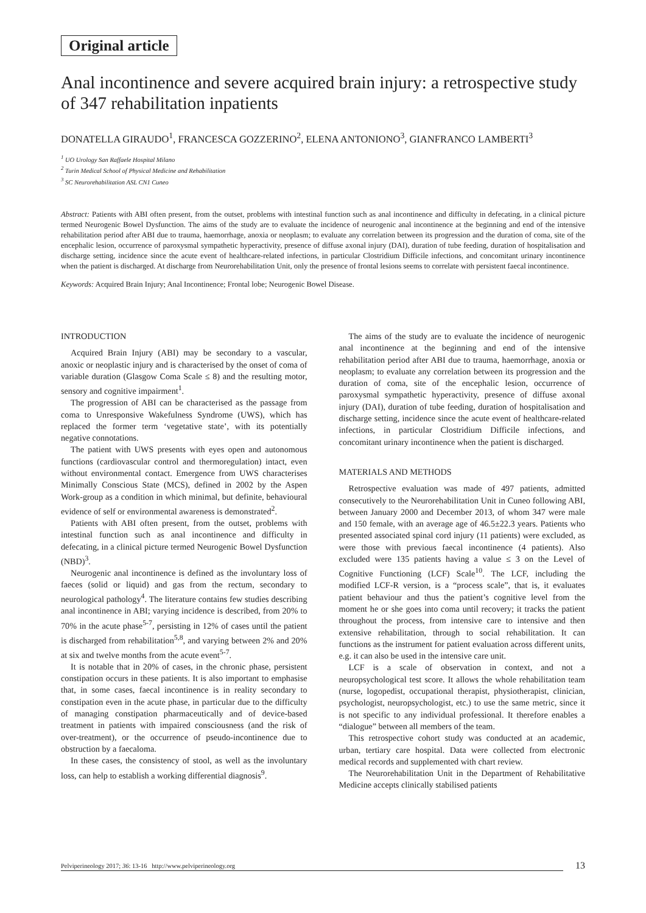Original article
Anal incontinence and severe acquired brain injury: a retrospective study of 347 rehabilitation inpatients
DONATELLA GIRAUDO<sup>1</sup>, FRANCESCA GOZZERINO<sup>2</sup>, ELENA ANTONIONO<sup>3</sup>, GIANFRANCO LAMBERTI<sup>3</sup>
<sup>1</sup> UO Urology San Raffaele Hospital Milano
<sup>2</sup> Turin Medical School of Physical Medicine and Rehabilitation
<sup>3</sup> SC Neurorehabilitation ASL CN1 Cuneo
Abstract: Patients with ABI often present, from the outset, problems with intestinal function such as anal incontinence and difficulty in defecating, in a clinical picture termed Neurogenic Bowel Dysfunction. The aims of the study are to evaluate the incidence of neurogenic anal incontinence at the beginning and end of the intensive rehabilitation period after ABI due to trauma, haemorrhage, anoxia or neoplasm; to evaluate any correlation between its progression and the duration of coma, site of the encephalic lesion, occurrence of paroxysmal sympathetic hyperactivity, presence of diffuse axonal injury (DAI), duration of tube feeding, duration of hospitalisation and discharge setting, incidence since the acute event of healthcare-related infections, in particular Clostridium Difficile infections, and concomitant urinary incontinence when the patient is discharged. At discharge from Neurorehabilitation Unit, only the presence of frontal lesions seems to correlate with persistent faecal incontinence.
Keywords: Acquired Brain Injury; Anal Incontinence; Frontal lobe; Neurogenic Bowel Disease.
INTRODUCTION
Acquired Brain Injury (ABI) may be secondary to a vascular, anoxic or neoplastic injury and is characterised by the onset of coma of variable duration (Glasgow Coma Scale ≤ 8) and the resulting motor, sensory and cognitive impairment<sup>1</sup>.
The progression of ABI can be characterised as the passage from coma to Unresponsive Wakefulness Syndrome (UWS), which has replaced the former term ‘vegetative state’, with its potentially negative connotations.
The patient with UWS presents with eyes open and autonomous functions (cardiovascular control and thermoregulation) intact, even without environmental contact. Emergence from UWS characterises Minimally Conscious State (MCS), defined in 2002 by the Aspen Work-group as a condition in which minimal, but definite, behavioural evidence of self or environmental awareness is demonstrated<sup>2</sup>.
Patients with ABI often present, from the outset, problems with intestinal function such as anal incontinence and difficulty in defecating, in a clinical picture termed Neurogenic Bowel Dysfunction (NBD)<sup>3</sup>.
Neurogenic anal incontinence is defined as the involuntary loss of faeces (solid or liquid) and gas from the rectum, secondary to neurological pathology<sup>4</sup>. The literature contains few studies describing anal incontinence in ABI; varying incidence is described, from 20% to 70% in the acute phase<sup>5-7</sup>, persisting in 12% of cases until the patient is discharged from rehabilitation<sup>5,8</sup>, and varying between 2% and 20% at six and twelve months from the acute event<sup>5-7</sup>.
It is notable that in 20% of cases, in the chronic phase, persistent constipation occurs in these patients. It is also important to emphasise that, in some cases, faecal incontinence is in reality secondary to constipation even in the acute phase, in particular due to the difficulty of managing constipation pharmaceutically and of device-based treatment in patients with impaired consciousness (and the risk of over-treatment), or the occurrence of pseudo-incontinence due to obstruction by a faecaloma.
In these cases, the consistency of stool, as well as the involuntary loss, can help to establish a working differential diagnosis<sup>9</sup>.
The aims of the study are to evaluate the incidence of neurogenic anal incontinence at the beginning and end of the intensive rehabilitation period after ABI due to trauma, haemorrhage, anoxia or neoplasm; to evaluate any correlation between its progression and the duration of coma, site of the encephalic lesion, occurrence of paroxysmal sympathetic hyperactivity, presence of diffuse axonal injury (DAI), duration of tube feeding, duration of hospitalisation and discharge setting, incidence since the acute event of healthcare-related infections, in particular Clostridium Difficile infections, and concomitant urinary incontinence when the patient is discharged.
MATERIALS AND METHODS
Retrospective evaluation was made of 497 patients, admitted consecutively to the Neurorehabilitation Unit in Cuneo following ABI, between January 2000 and December 2013, of whom 347 were male and 150 female, with an average age of 46.5±22.3 years. Patients who presented associated spinal cord injury (11 patients) were excluded, as were those with previous faecal incontinence (4 patients). Also excluded were 135 patients having a value ≤ 3 on the Level of Cognitive Functioning (LCF) Scale<sup>10</sup>. The LCF, including the modified LCF-R version, is a “process scale”, that is, it evaluates patient behaviour and thus the patient’s cognitive level from the moment he or she goes into coma until recovery; it tracks the patient throughout the process, from intensive care to intensive and then extensive rehabilitation, through to social rehabilitation. It can functions as the instrument for patient evaluation across different units, e.g. it can also be used in the intensive care unit.
LCF is a scale of observation in context, and not a neuropsychological test score. It allows the whole rehabilitation team (nurse, logopedist, occupational therapist, physiotherapist, clinician, psychologist, neuropsychologist, etc.) to use the same metric, since it is not specific to any individual professional. It therefore enables a “dialogue” between all members of the team.
This retrospective cohort study was conducted at an academic, urban, tertiary care hospital. Data were collected from electronic medical records and supplemented with chart review.
The Neurorehabilitation Unit in the Department of Rehabilitative Medicine accepts clinically stabilised patients
Pelviperineology 2017; 36: 13-16 http://www.pelviperineology.org 13